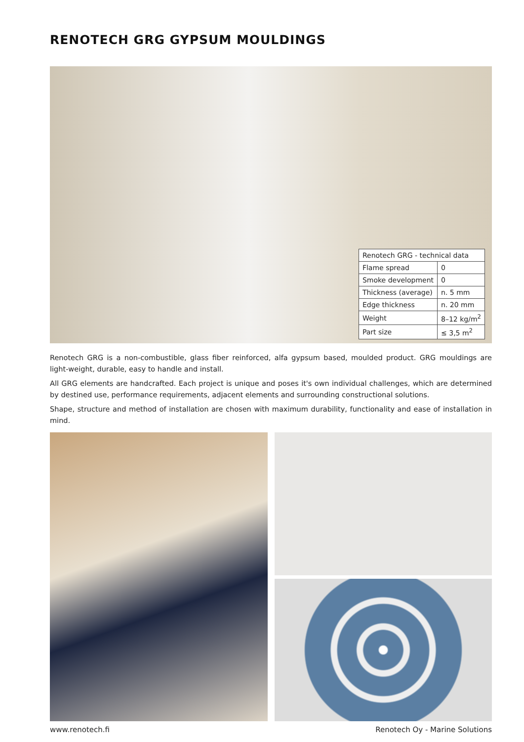RENOTECH GRG GYPSUM MOULDINGS
| Renotech GRG - technical data | |
| Flame spread | 0 |
| Smoke development | 0 |
| Thickness (average) | n. 5 mm |
| Edge thickness | n. 20 mm |
| Weight | 8–12 kg/m<sup>2</sup> |
| Part size | ≤ 3,5 m<sup>2</sup> |
Renotech GRG is a non-combustible, glass fiber reinforced, alfa gypsum based, moulded product. GRG mouldings are light-weight, durable, easy to handle and install.
All GRG elements are handcrafted. Each project is unique and poses it's own individual challenges, which are determined by destined use, performance requirements, adjacent elements and surrounding constructional solutions.
Shape, structure and method of installation are chosen with maximum durability, functionality and ease of installation in mind.
www.renotech.fi Renotech Oy - Marine Solutions